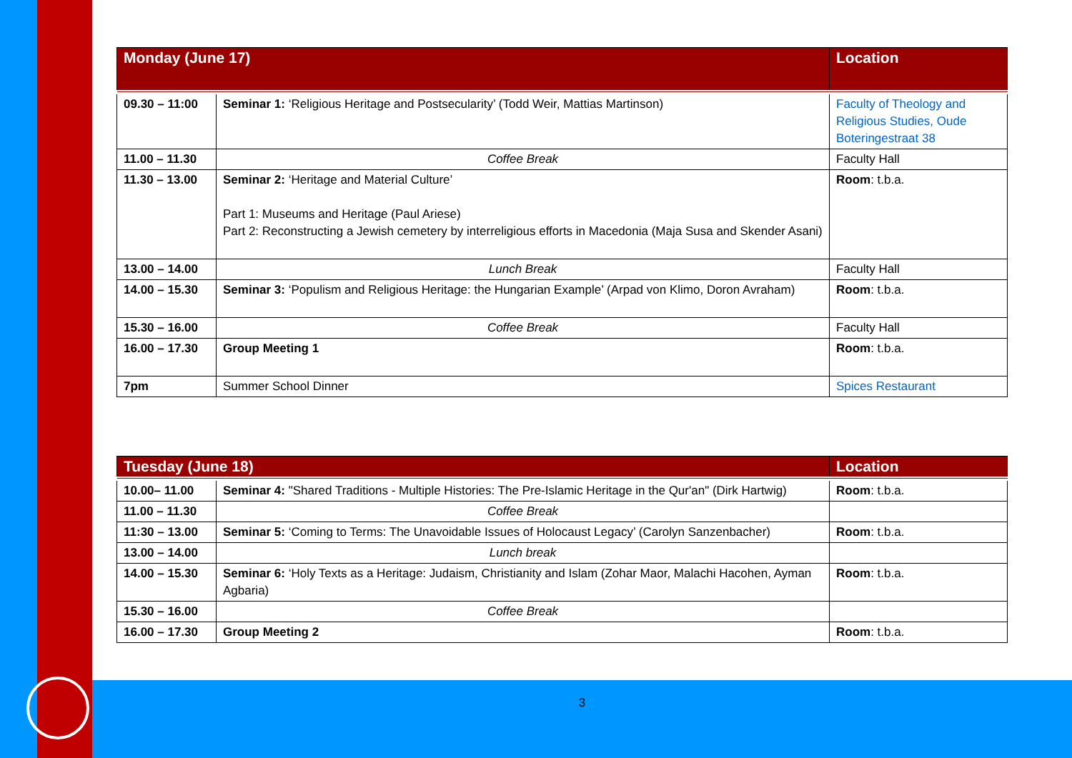3
| Monday (June 17) | | Location |
| --- | --- | --- |
| 09.30 – 11:00 | Seminar 1: ‘Religious Heritage and Postsecularity’ (Todd Weir, Mattias Martinson) | Faculty of Theology and Religious Studies, Oude Boteringestraat 38 |
| 11.00 – 11.30 | Coffee Break | Faculty Hall |
| 11.30 – 13.00 | Seminar 2: ‘Heritage and Material Culture’ Part 1: Museums and Heritage (Paul Ariese) Part 2: Reconstructing a Jewish cemetery by interreligious efforts in Macedonia (Maja Susa and Skender Asani) | Room : t.b.a. |
| 13.00 – 14.00 | Lunch Break | Faculty Hall |
| 14.00 – 15.30 | Seminar 3: ‘Populism and Religious Heritage: the Hungarian Example’ (Arpad von Klimo, Doron Avraham) | Room : t.b.a. |
| 15.30 – 16.00 | Coffee Break | Faculty Hall |
| 16.00 – 17.30 | Group Meeting 1 | Room : t.b.a. |
| 7pm | Summer School Dinner | Spices Restaurant |
| Tuesday (June 18) | | Location |
| --- | --- | --- |
| 10.00– 11.00 | Seminar 4: "Shared Traditions - Multiple Histories: The Pre-Islamic Heritage in the Qur'an" (Dirk Hartwig) | Room : t.b.a. |
| 11.00 – 11.30 | Coffee Break | |
| 11:30 – 13.00 | Seminar 5: ‘Coming to Terms: The Unavoidable Issues of Holocaust Legacy’ (Carolyn Sanzenbacher) | Room : t.b.a. |
| 13.00 – 14.00 | Lunch break | |
| 14.00 – 15.30 | Seminar 6: ‘Holy Texts as a Heritage: Judaism, Christianity and Islam (Zohar Maor, Malachi Hacohen, Ayman Agbaria) | Room : t.b.a. |
| 15.30 – 16.00 | Coffee Break | |
| 16.00 – 17.30 | Group Meeting 2 | Room : t.b.a. |